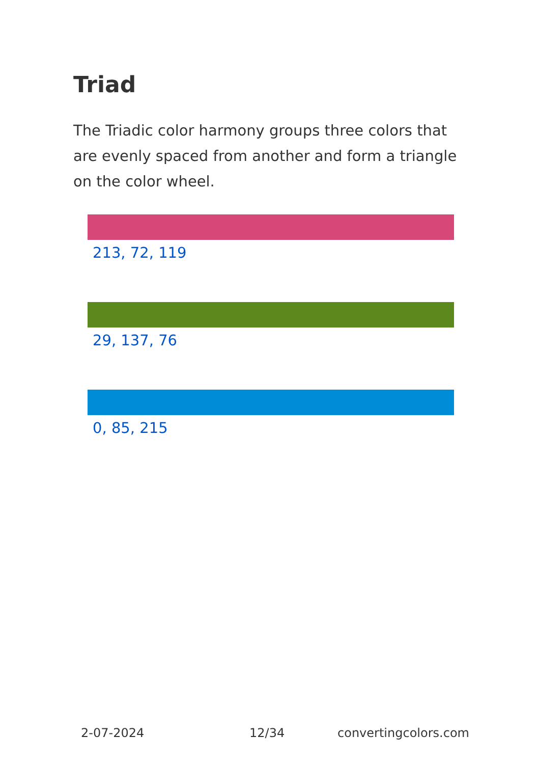Triad
The Triadic color harmony groups three colors that are evenly spaced from another and form a triangle on the color wheel.
213, 72, 119
29, 137, 76
0, 85, 215
2-07-2024 12/34 convertingcolors.com